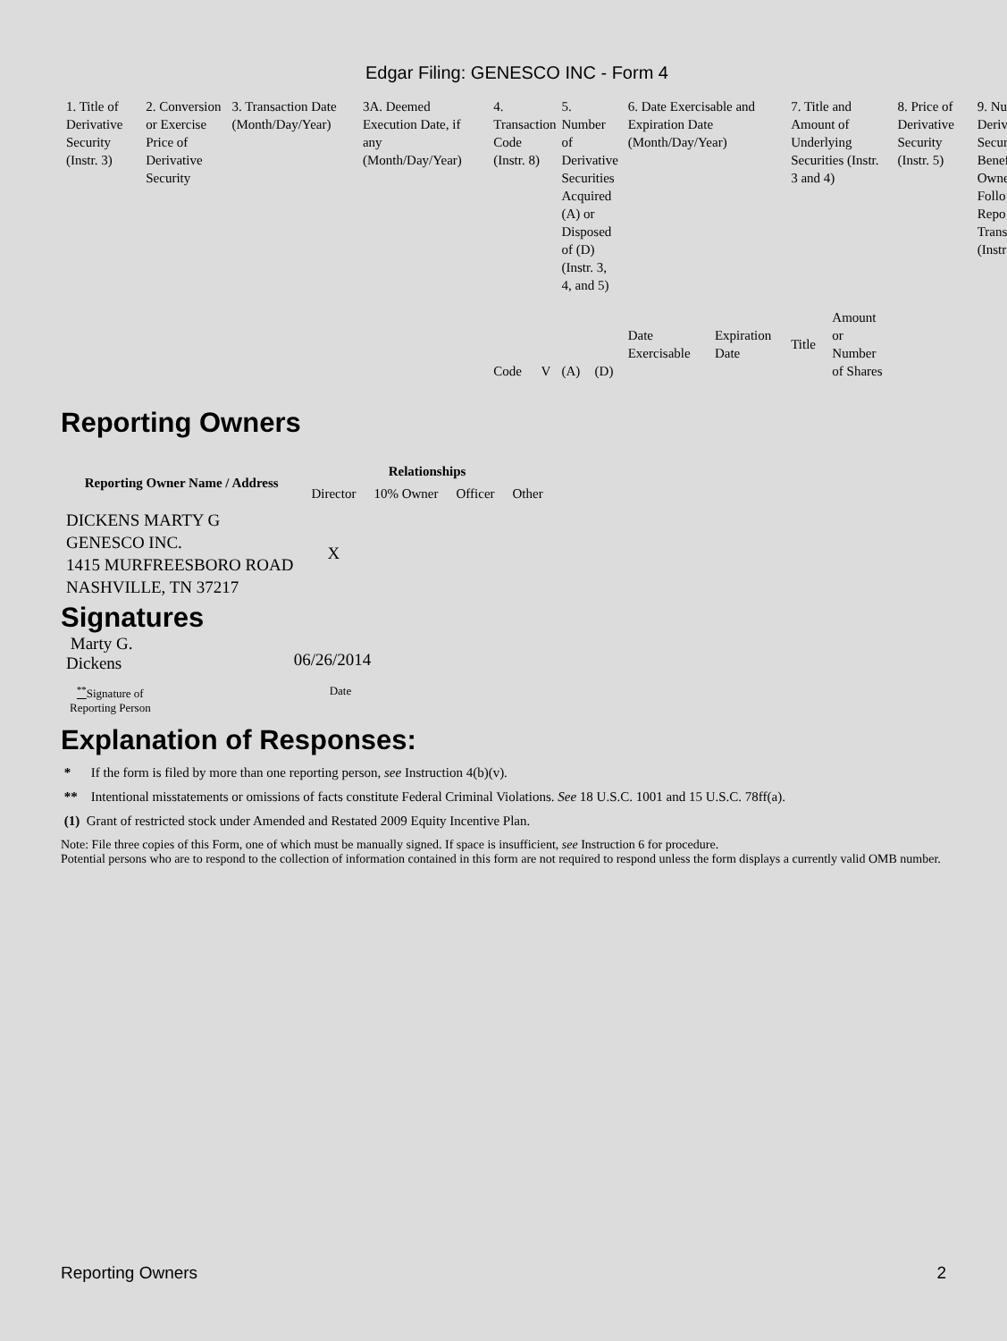Edgar Filing: GENESCO INC - Form 4
| 1. Title of Derivative Security (Instr. 3) | 2. Conversion or Exercise Price of Derivative Security | 3. Transaction Date (Month/Day/Year) | 3A. Deemed Execution Date, if any (Month/Day/Year) | 4. Transaction Code (Instr. 8) | | 5. Number of Derivative Securities Acquired (A) or Disposed of (D) (Instr. 3, 4, and 5) | | 6. Date Exercisable and Expiration Date (Month/Day/Year) | | 7. Title and Amount of Underlying Securities (Instr. 3 and 4) | | 8. Price of Derivative Security (Instr. 5) | 9. Nu Deriv Secur Benef Owne Follo Repo Trans (Instr |
| | | | | Code | V | (A) | (D) | Date Exercisable | Expiration Date | Title | Amount or Number of Shares | | |
Reporting Owners
| Reporting Owner Name / Address | Relationships | | | |
| --- | --- | --- | --- | --- |
| | Director | 10% Owner | Officer | Other |
| DICKENS MARTY G GENESCO INC. 1415 MURFREESBORO ROAD NASHVILLE, TN 37217 | X | | | |
Signatures
| Marty G. Dickens | 06/26/2014 |
| <sup>**</sup> Signature of Reporting Person | Date |
Explanation of Responses:
* If the form is filed by more than one reporting person, see Instruction 4(b)(v).
** Intentional misstatements or omissions of facts constitute Federal Criminal Violations. See 18 U.S.C. 1001 and 15 U.S.C. 78ff(a).
(1) Grant of restricted stock under Amended and Restated 2009 Equity Incentive Plan.
Note: File three copies of this Form, one of which must be manually signed. If space is insufficient, see Instruction 6 for procedure.
Potential persons who are to respond to the collection of information contained in this form are not required to respond unless the form displays a currently valid OMB number.
Reporting Owners 2